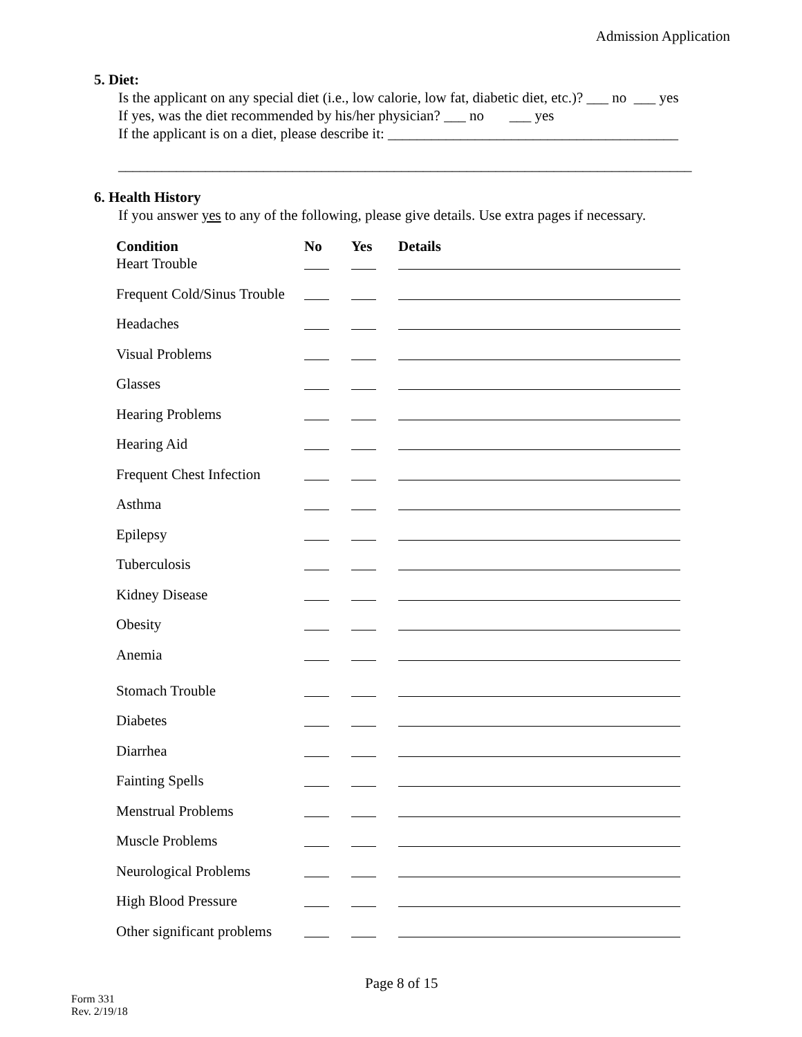Admission Application
5. Diet:
Is the applicant on any special diet (i.e., low calorie, low fat, diabetic diet, etc.)? ___ no ___ yes
If yes, was the diet recommended by his/her physician? ___ no ___ yes
If the applicant is on a diet, please describe it: ________________________________________
_______________________________________________________________________________
6. Health History
If you answer yes to any of the following, please give details. Use extra pages if necessary.
| Condition | No | Yes | Details |
| --- | --- | --- | --- |
| Heart Trouble | | | |
| Frequent Cold/Sinus Trouble | | | |
| Headaches | | | |
| Visual Problems | | | |
| Glasses | | | |
| Hearing Problems | | | |
| Hearing Aid | | | |
| Frequent Chest Infection | | | |
| Asthma | | | |
| Epilepsy | | | |
| Tuberculosis | | | |
| Kidney Disease | | | |
| Obesity | | | |
| Anemia | | | |
| Stomach Trouble | | | |
| Diabetes | | | |
| Diarrhea | | | |
| Fainting Spells | | | |
| Menstrual Problems | | | |
| Muscle Problems | | | |
| Neurological Problems | | | |
| High Blood Pressure | | | |
| Other significant problems | | | |
Page 8 of 15
Form 331
Rev. 2/19/18